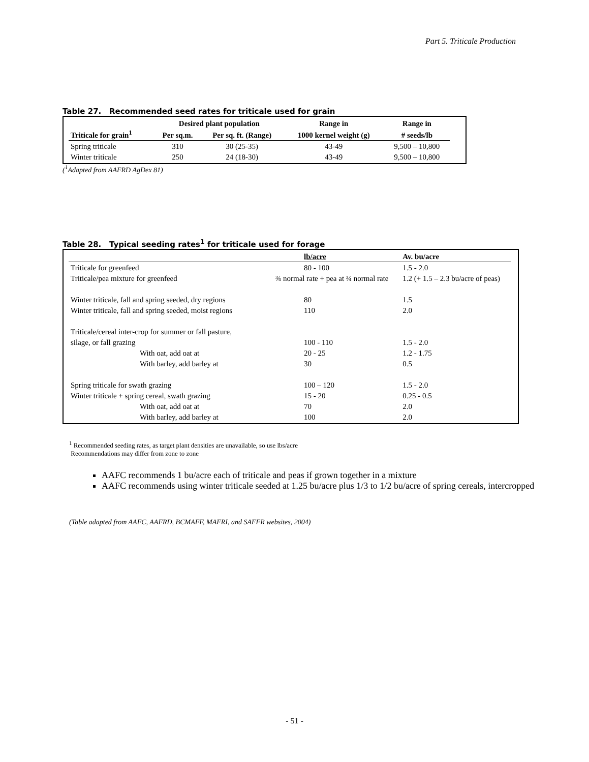Part 5. Triticale Production
Table 27. Recommended seed rates for triticale used for grain
| | Desired plant population | | Range in | Range in |
| --- | --- | --- | --- | --- |
| Triticale for grain<sup>1</sup> | Per sq.m. | Per sq. ft. (Range) | 1000 kernel weight (g) | # seeds/lb |
| Spring triticale | 310 | 30 (25-35) | 43-49 | 9,500 – 10,800 |
| Winter triticale | 250 | 24 (18-30) | 43-49 | 9,500 – 10,800 |
(<sup>1</sup>Adapted from AAFRD AgDex 81)
Table 28. Typical seeding rates<sup>1</sup> for triticale used for forage
| | lb/acre | Av. bu/acre |
| --- | --- | --- |
| Triticale for greenfeed | 80 - 100 | 1.5 - 2.0 |
| Triticale/pea mixture for greenfeed | ¾ normal rate + pea at ¾ normal rate | 1.2 (+ 1.5 – 2.3 bu/acre of peas) |
| Winter triticale, fall and spring seeded, dry regions | 80 | 1.5 |
| Winter triticale, fall and spring seeded, moist regions | 110 | 2.0 |
| Triticale/cereal inter-crop for summer or fall pasture, | | |
| silage, or fall grazing | 100 - 110 | 1.5 - 2.0 |
| With oat, add oat at | 20 - 25 | 1.2 - 1.75 |
| With barley, add barley at | 30 | 0.5 |
| Spring triticale for swath grazing | 100 – 120 | 1.5 - 2.0 |
| Winter triticale + spring cereal, swath grazing | 15 - 20 | 0.25 - 0.5 |
| With oat, add oat at | 70 | 2.0 |
| With barley, add barley at | 100 | 2.0 |
<sup>1</sup> Recommended seeding rates, as target plant densities are unavailable, so use lbs/acre
Recommendations may differ from zone to zone
AAFC recommends 1 bu/acre each of triticale and peas if grown together in a mixture
AAFC recommends using winter triticale seeded at 1.25 bu/acre plus 1/3 to 1/2 bu/acre of spring cereals, intercropped
(Table adapted from AAFC, AAFRD, BCMAFF, MAFRI, and SAFFR websites, 2004)
- 51 -